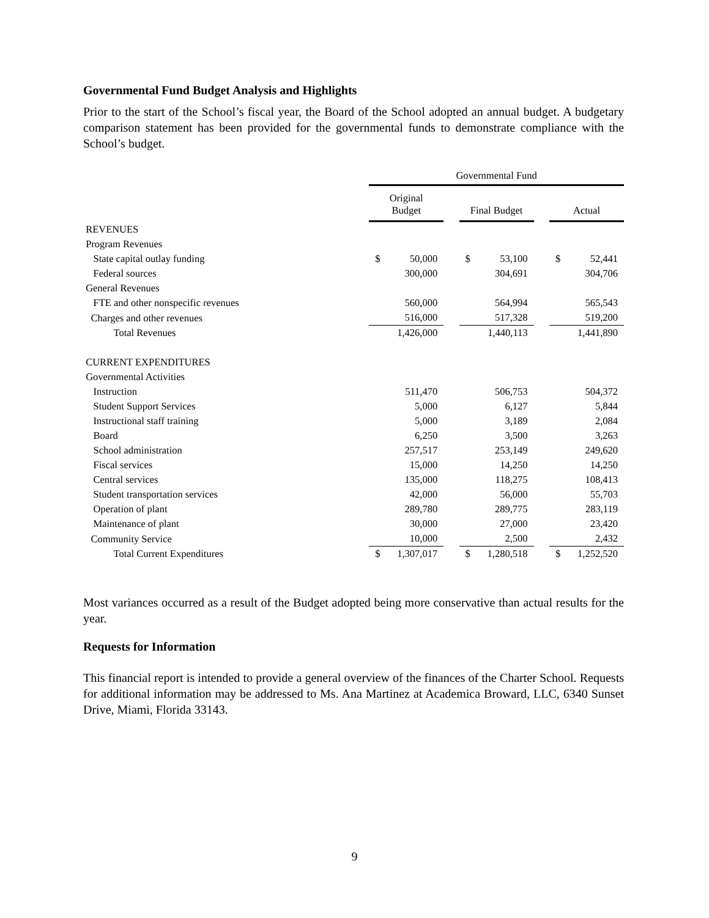Governmental Fund Budget Analysis and Highlights
Prior to the start of the School’s fiscal year, the Board of the School adopted an annual budget. A budgetary comparison statement has been provided for the governmental funds to demonstrate compliance with the School’s budget.
| | Governmental Fund | | | | |
| --- | --- | --- | --- | --- | --- |
| | Original Budget | | Final Budget | | Actual |
| REVENUES | | | | | |
| Program Revenues | | | | | |
| State capital outlay funding | $ 50,000 | | $ 53,100 | | $ 52,441 |
| Federal sources | 300,000 | | 304,691 | | 304,706 |
| General Revenues | | | | | |
| FTE and other nonspecific revenues | 560,000 | | 564,994 | | 565,543 |
| Charges and other revenues | 516,000 | | 517,328 | | 519,200 |
| Total Revenues | 1,426,000 | | 1,440,113 | | 1,441,890 |
| CURRENT EXPENDITURES | | | | | |
| Governmental Activities | | | | | |
| Instruction | 511,470 | | 506,753 | | 504,372 |
| Student Support Services | 5,000 | | 6,127 | | 5,844 |
| Instructional staff training | 5,000 | | 3,189 | | 2,084 |
| Board | 6,250 | | 3,500 | | 3,263 |
| School administration | 257,517 | | 253,149 | | 249,620 |
| Fiscal services | 15,000 | | 14,250 | | 14,250 |
| Central services | 135,000 | | 118,275 | | 108,413 |
| Student transportation services | 42,000 | | 56,000 | | 55,703 |
| Operation of plant | 289,780 | | 289,775 | | 283,119 |
| Maintenance of plant | 30,000 | | 27,000 | | 23,420 |
| Community Service | 10,000 | | 2,500 | | 2,432 |
| Total Current Expenditures | $ 1,307,017 | | $ 1,280,518 | | $ 1,252,520 |
Most variances occurred as a result of the Budget adopted being more conservative than actual results for the year.
Requests for Information
This financial report is intended to provide a general overview of the finances of the Charter School. Requests for additional information may be addressed to Ms. Ana Martinez at Academica Broward, LLC, 6340 Sunset Drive, Miami, Florida 33143.
9